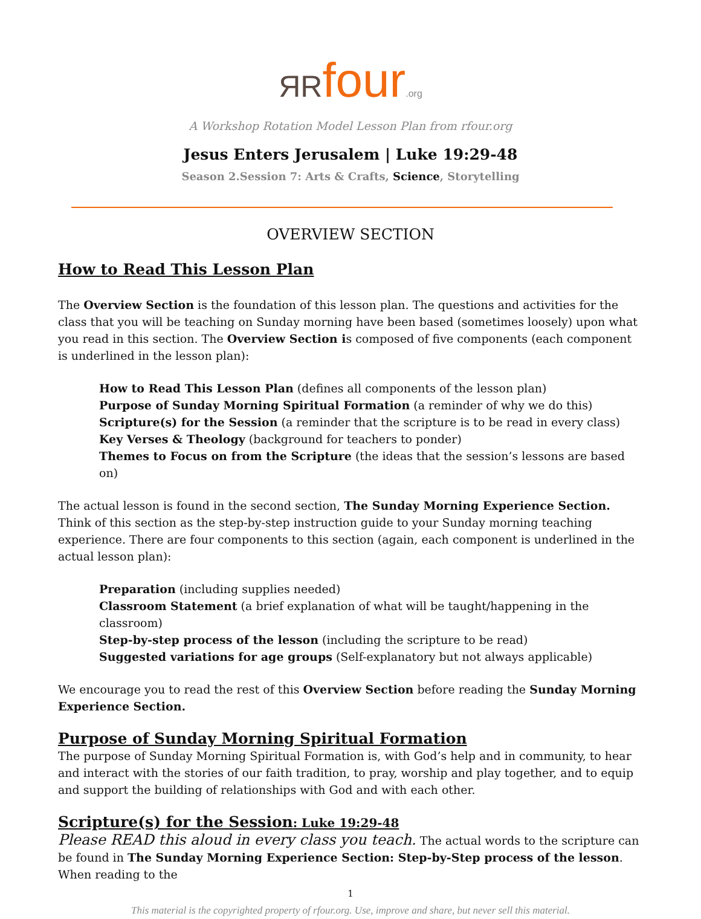ЯRfour.org
A Workshop Rotation Model Lesson Plan from rfour.org
Jesus Enters Jerusalem | Luke 19:29-48
Season 2.Session 7: Arts & Crafts, Science, Storytelling
OVERVIEW SECTION
How to Read This Lesson Plan
The Overview Section is the foundation of this lesson plan. The questions and activities for the class that you will be teaching on Sunday morning have been based (sometimes loosely) upon what you read in this section. The Overview Section is composed of five components (each component is underlined in the lesson plan):
How to Read This Lesson Plan (defines all components of the lesson plan)
Purpose of Sunday Morning Spiritual Formation (a reminder of why we do this)
Scripture(s) for the Session (a reminder that the scripture is to be read in every class)
Key Verses & Theology (background for teachers to ponder)
Themes to Focus on from the Scripture (the ideas that the session’s lessons are based on)
The actual lesson is found in the second section, The Sunday Morning Experience Section. Think of this section as the step-by-step instruction guide to your Sunday morning teaching experience. There are four components to this section (again, each component is underlined in the actual lesson plan):
Preparation (including supplies needed)
Classroom Statement (a brief explanation of what will be taught/happening in the classroom)
Step-by-step process of the lesson (including the scripture to be read)
Suggested variations for age groups (Self-explanatory but not always applicable)
We encourage you to read the rest of this Overview Section before reading the Sunday Morning Experience Section.
Purpose of Sunday Morning Spiritual Formation
The purpose of Sunday Morning Spiritual Formation is, with God’s help and in community, to hear and interact with the stories of our faith tradition, to pray, worship and play together, and to equip and support the building of relationships with God and with each other.
Scripture(s) for the Session: Luke 19:29-48
Please READ this aloud in every class you teach. The actual words to the scripture can be found in The Sunday Morning Experience Section: Step-by-Step process of the lesson. When reading to the
1
This material is the copyrighted property of rfour.org. Use, improve and share, but never sell this material.